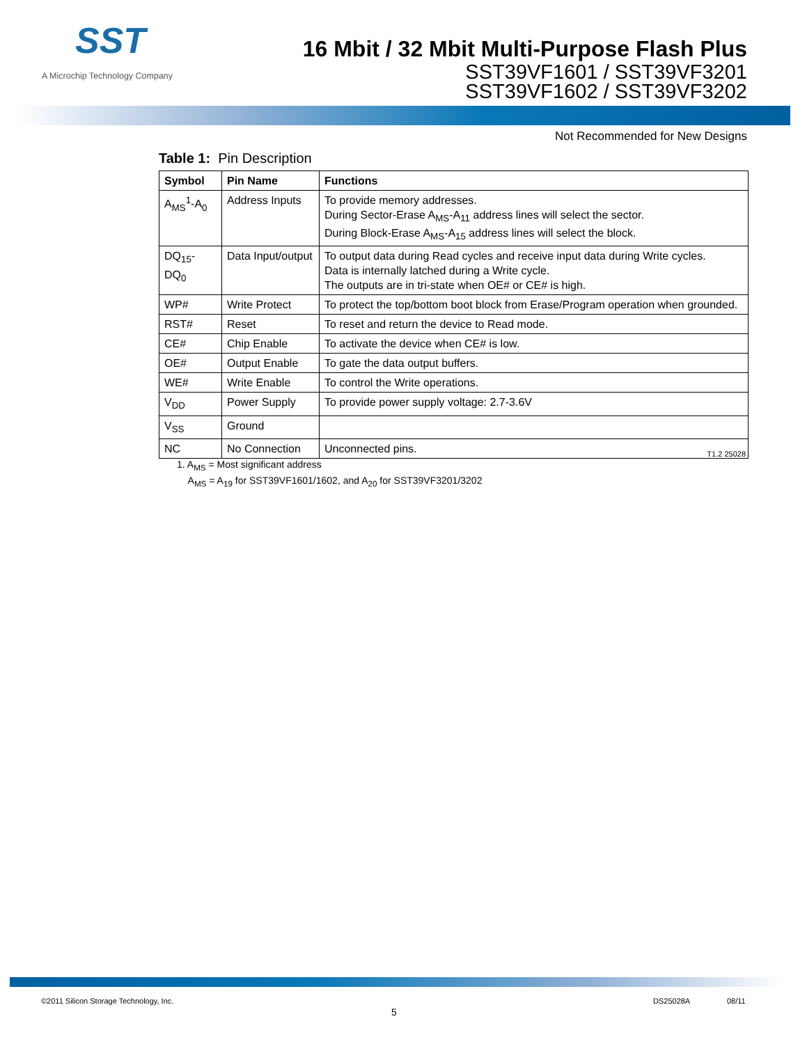SST
A Microchip Technology Company
16 Mbit / 32 Mbit Multi-Purpose Flash Plus
SST39VF1601 / SST39VF3201
SST39VF1602 / SST39VF3202
Not Recommended for New Designs
Table 1: Pin Description
| Symbol | Pin Name | Functions |
| --- | --- | --- |
| A<sub>MS</sub><sup>1</sup>-A<sub>0</sub> | Address Inputs | To provide memory addresses. During Sector-Erase A<sub>MS</sub>-A<sub>11</sub> address lines will select the sector. During Block-Erase A<sub>MS</sub>-A<sub>15</sub> address lines will select the block. |
| DQ<sub>15</sub>-DQ<sub>0</sub> | Data Input/output | To output data during Read cycles and receive input data during Write cycles. Data is internally latched during a Write cycle. The outputs are in tri-state when OE# or CE# is high. |
| WP# | Write Protect | To protect the top/bottom boot block from Erase/Program operation when grounded. |
| RST# | Reset | To reset and return the device to Read mode. |
| CE# | Chip Enable | To activate the device when CE# is low. |
| OE# | Output Enable | To gate the data output buffers. |
| WE# | Write Enable | To control the Write operations. |
| V<sub>DD</sub> | Power Supply | To provide power supply voltage: 2.7-3.6V |
| V<sub>SS</sub> | Ground | |
| NC | No Connection | Unconnected pins. |
T1.2 25028
1. A<sub>MS</sub> = Most significant address
A<sub>MS</sub> = A<sub>19</sub> for SST39VF1601/1602, and A<sub>20</sub> for SST39VF3201/3202
©2011 Silicon Storage Technology, Inc.
5
DS25028A 08/11